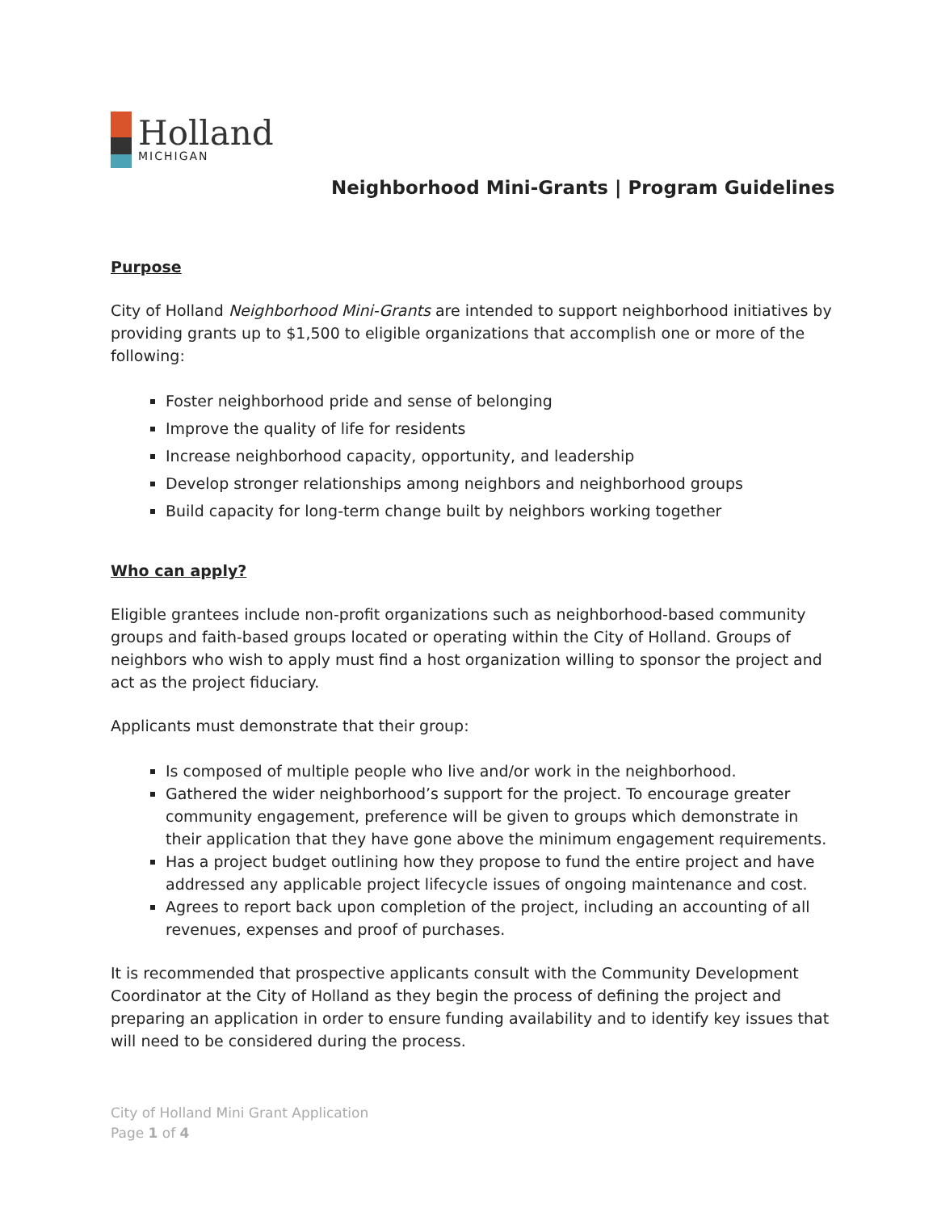Holland
MICHIGAN
Neighborhood Mini-Grants | Program Guidelines
Purpose
City of Holland Neighborhood Mini-Grants are intended to support neighborhood initiatives by providing grants up to $1,500 to eligible organizations that accomplish one or more of the following:
Foster neighborhood pride and sense of belonging
Improve the quality of life for residents
Increase neighborhood capacity, opportunity, and leadership
Develop stronger relationships among neighbors and neighborhood groups
Build capacity for long-term change built by neighbors working together
Who can apply?
Eligible grantees include non-profit organizations such as neighborhood-based community groups and faith-based groups located or operating within the City of Holland. Groups of neighbors who wish to apply must find a host organization willing to sponsor the project and act as the project fiduciary.
Applicants must demonstrate that their group:
Is composed of multiple people who live and/or work in the neighborhood.
Gathered the wider neighborhood’s support for the project. To encourage greater community engagement, preference will be given to groups which demonstrate in their application that they have gone above the minimum engagement requirements.
Has a project budget outlining how they propose to fund the entire project and have addressed any applicable project lifecycle issues of ongoing maintenance and cost.
Agrees to report back upon completion of the project, including an accounting of all revenues, expenses and proof of purchases.
It is recommended that prospective applicants consult with the Community Development Coordinator at the City of Holland as they begin the process of defining the project and preparing an application in order to ensure funding availability and to identify key issues that will need to be considered during the process.
City of Holland Mini Grant Application
Page 1 of 4